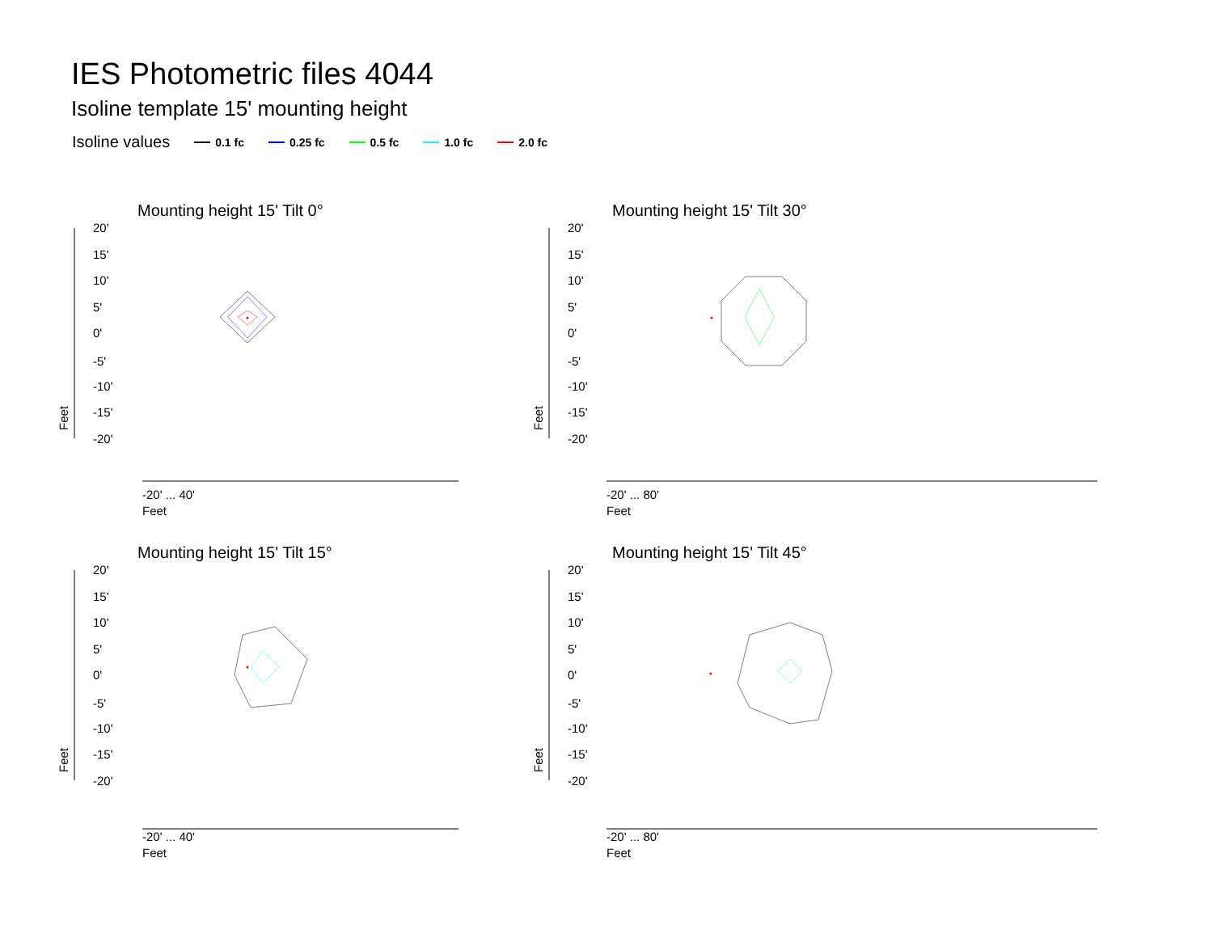IES Photometric files 4044
Isoline template 15' mounting height
Isoline values 0.1 fc 0.25 fc 0.5 fc 1.0 fc 2.0 fc
Mounting height 15' Tilt 0°
20'
15'
10'
5'
0'
-5'
-10'
-15'
-20'
Feet
-20' ... 40'
.
Feet
Mounting height 15' Tilt 30°
20'
15'
10'
5'
0'
-5'
-10'
-15'
-20'
Feet
-20' ... 80'
Feet
Mounting height 15' Tilt 15°
20'
15'
10'
5'
0'
-5'
-10'
-15'
-20'
Feet
-20' ... 40'
Feet
Mounting height 15' Tilt 45°
20'
15'
10'
5'
0'
-5'
-10'
-15'
-20'
Feet
-20' ... 80'
Feet